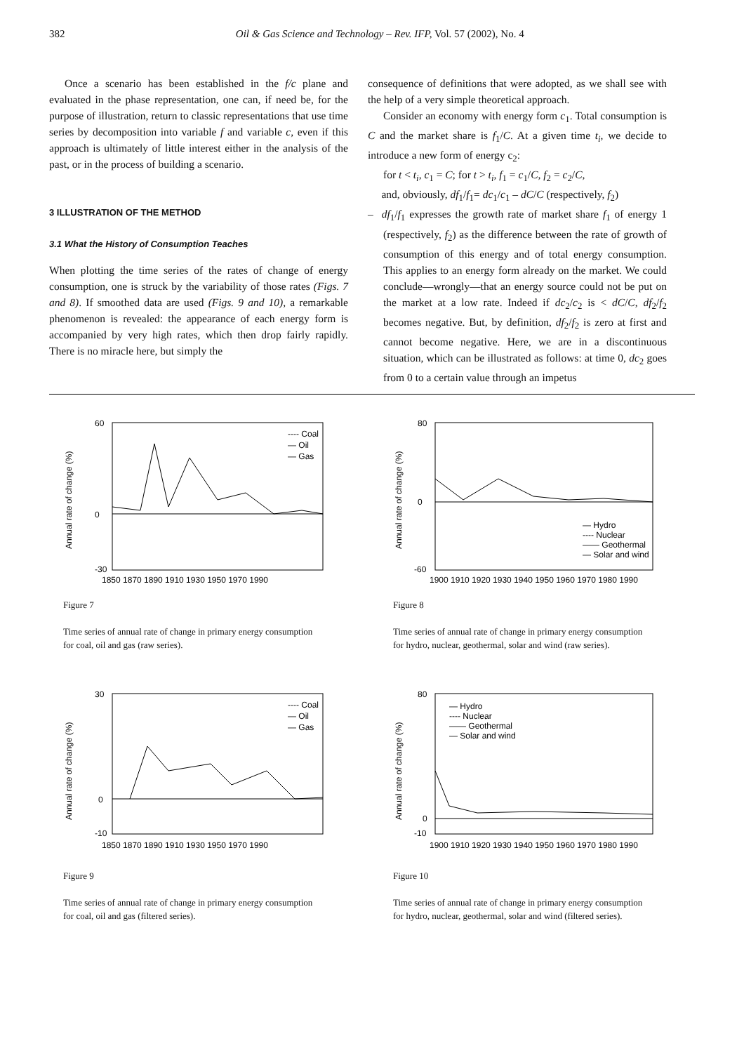382 Oil & Gas Science and Technology – Rev. IFP, Vol. 57 (2002), No. 4
Once a scenario has been established in the f/c plane and evaluated in the phase representation, one can, if need be, for the purpose of illustration, return to classic representations that use time series by decomposition into variable f and variable c, even if this approach is ultimately of little interest either in the analysis of the past, or in the process of building a scenario.
3 ILLUSTRATION OF THE METHOD
3.1 What the History of Consumption Teaches
When plotting the time series of the rates of change of energy consumption, one is struck by the variability of those rates (Figs. 7 and 8). If smoothed data are used (Figs. 9 and 10), a remarkable phenomenon is revealed: the appearance of each energy form is accompanied by very high rates, which then drop fairly rapidly. There is no miracle here, but simply the
consequence of definitions that were adopted, as we shall see with the help of a very simple theoretical approach.
Consider an economy with energy form c<sub>1</sub>. Total consumption is C and the market share is f<sub>1</sub>/C. At a given time t<sub>i</sub>, we decide to introduce a new form of energy c<sub>2</sub>:
for t < t<sub>i</sub>, c<sub>1</sub> = C; for t > t<sub>i</sub>, f<sub>1</sub> = c<sub>1</sub>/C, f<sub>2</sub> = c<sub>2</sub>/C,
and, obviously, df<sub>1</sub>/f<sub>1</sub>= dc<sub>1</sub>/c<sub>1</sub> – dC/C (respectively, f<sub>2</sub>)
– df<sub>1</sub>/f<sub>1</sub> expresses the growth rate of market share f<sub>1</sub> of energy 1 (respectively, f<sub>2</sub>) as the difference between the rate of growth of consumption of this energy and of total energy consumption. This applies to an energy form already on the market. We could conclude—wrongly—that an energy source could not be put on the market at a low rate. Indeed if dc<sub>2</sub>/c<sub>2</sub> is < dC/C, df<sub>2</sub>/f<sub>2</sub> becomes negative. But, by definition, df<sub>2</sub>/f<sub>2</sub> is zero at first and cannot become negative. Here, we are in a discontinuous situation, which can be illustrated as follows: at time 0, dc<sub>2</sub> goes from 0 to a certain value through an impetus
Annual rate of change (%)
60
0
-30
1850 1870 1890 1910 1930 1950 1970 1990
---- Coal
— Oil
— Gas
Figure 7
Time series of annual rate of change in primary energy consumption for coal, oil and gas (raw series).
Annual rate of change (%)
80
0
-60
1900 1910 1920 1930 1940 1950 1960 1970 1980 1990
— Hydro
---- Nuclear
—— Geothermal
— Solar and wind
Figure 8
Time series of annual rate of change in primary energy consumption for hydro, nuclear, geothermal, solar and wind (raw series).
Annual rate of change (%)
30
0
-10
1850 1870 1890 1910 1930 1950 1970 1990
---- Coal
— Oil
— Gas
Figure 9
Time series of annual rate of change in primary energy consumption for coal, oil and gas (filtered series).
Annual rate of change (%)
80
0
-10
1900 1910 1920 1930 1940 1950 1960 1970 1980 1990
— Hydro
---- Nuclear
—— Geothermal
— Solar and wind
Figure 10
Time series of annual rate of change in primary energy consumption for hydro, nuclear, geothermal, solar and wind (filtered series).